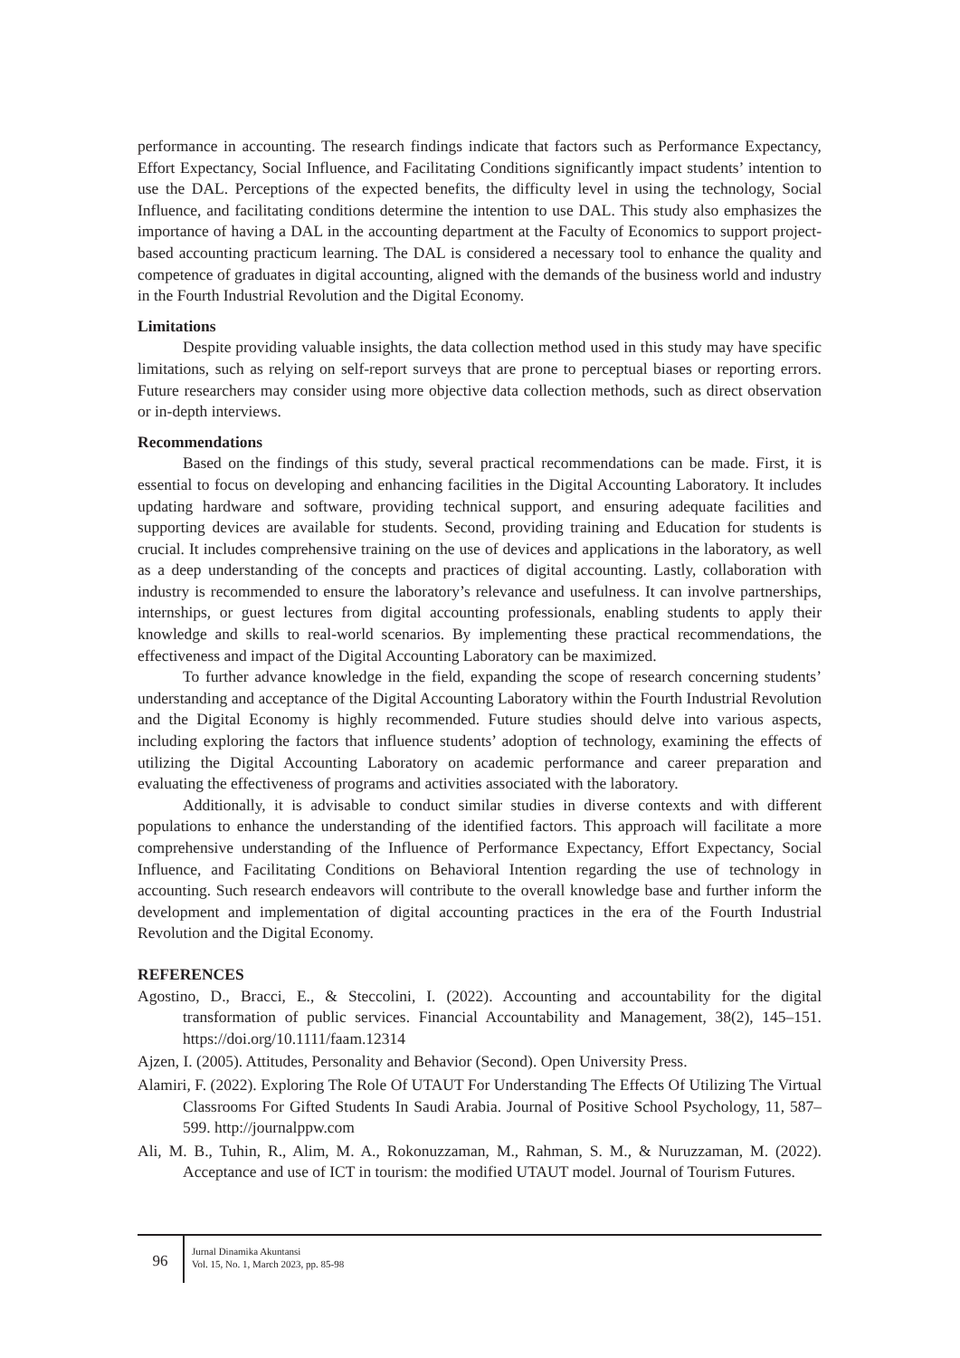performance in accounting. The research findings indicate that factors such as Performance Expectancy, Effort Expectancy, Social Influence, and Facilitating Conditions significantly impact students’ intention to use the DAL. Perceptions of the expected benefits, the difficulty level in using the technology, Social Influence, and facilitating conditions determine the intention to use DAL. This study also emphasizes the importance of having a DAL in the accounting department at the Faculty of Economics to support project-based accounting practicum learning. The DAL is considered a necessary tool to enhance the quality and competence of graduates in digital accounting, aligned with the demands of the business world and industry in the Fourth Industrial Revolution and the Digital Economy.
Limitations
Despite providing valuable insights, the data collection method used in this study may have specific limitations, such as relying on self-report surveys that are prone to perceptual biases or reporting errors. Future researchers may consider using more objective data collection methods, such as direct observation or in-depth interviews.
Recommendations
Based on the findings of this study, several practical recommendations can be made. First, it is essential to focus on developing and enhancing facilities in the Digital Accounting Laboratory. It includes updating hardware and software, providing technical support, and ensuring adequate facilities and supporting devices are available for students. Second, providing training and Education for students is crucial. It includes comprehensive training on the use of devices and applications in the laboratory, as well as a deep understanding of the concepts and practices of digital accounting. Lastly, collaboration with industry is recommended to ensure the laboratory’s relevance and usefulness. It can involve partnerships, internships, or guest lectures from digital accounting professionals, enabling students to apply their knowledge and skills to real-world scenarios. By implementing these practical recommendations, the effectiveness and impact of the Digital Accounting Laboratory can be maximized.
To further advance knowledge in the field, expanding the scope of research concerning students’ understanding and acceptance of the Digital Accounting Laboratory within the Fourth Industrial Revolution and the Digital Economy is highly recommended. Future studies should delve into various aspects, including exploring the factors that influence students’ adoption of technology, examining the effects of utilizing the Digital Accounting Laboratory on academic performance and career preparation and evaluating the effectiveness of programs and activities associated with the laboratory.
Additionally, it is advisable to conduct similar studies in diverse contexts and with different populations to enhance the understanding of the identified factors. This approach will facilitate a more comprehensive understanding of the Influence of Performance Expectancy, Effort Expectancy, Social Influence, and Facilitating Conditions on Behavioral Intention regarding the use of technology in accounting. Such research endeavors will contribute to the overall knowledge base and further inform the development and implementation of digital accounting practices in the era of the Fourth Industrial Revolution and the Digital Economy.
REFERENCES
Agostino, D., Bracci, E., & Steccolini, I. (2022). Accounting and accountability for the digital transformation of public services. Financial Accountability and Management, 38(2), 145–151. https://doi.org/10.1111/faam.12314
Ajzen, I. (2005). Attitudes, Personality and Behavior (Second). Open University Press.
Alamiri, F. (2022). Exploring The Role Of UTAUT For Understanding The Effects Of Utilizing The Virtual Classrooms For Gifted Students In Saudi Arabia. Journal of Positive School Psychology, 11, 587–599. http://journalppw.com
Ali, M. B., Tuhin, R., Alim, M. A., Rokonuzzaman, M., Rahman, S. M., & Nuruzzaman, M. (2022). Acceptance and use of ICT in tourism: the modified UTAUT model. Journal of Tourism Futures.
96
Jurnal Dinamika Akuntansi
Vol. 15, No. 1, March 2023, pp. 85-98